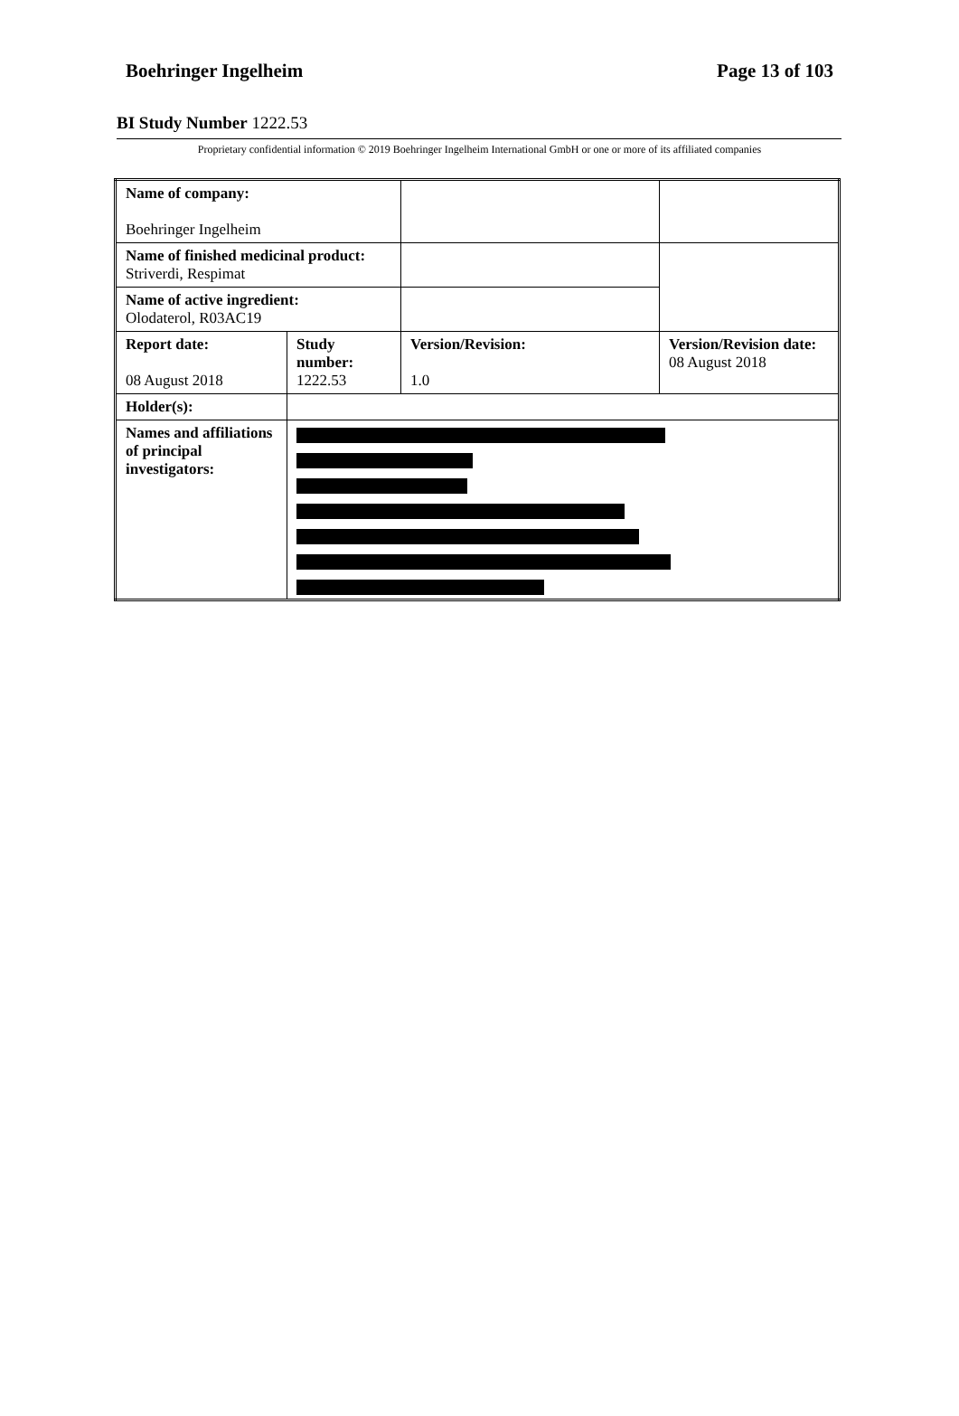Boehringer Ingelheim Page 13 of 103
BI Study Number 1222.53
Proprietary confidential information © 2019 Boehringer Ingelheim International GmbH or one or more of its affiliated companies
| Name of company: Boehringer Ingelheim | | | |
| Name of finished medicinal product: Striverdi, Respimat | | | |
| Name of active ingredient: Olodaterol, R03AC19 | | | |
| Report date: 08 August 2018 | Study number: 1222.53 | Version/Revision: 1.0 | Version/Revision date: 08 August 2018 |
| Holder(s): | | | |
| Names and affiliations of principal investigators: | | | |